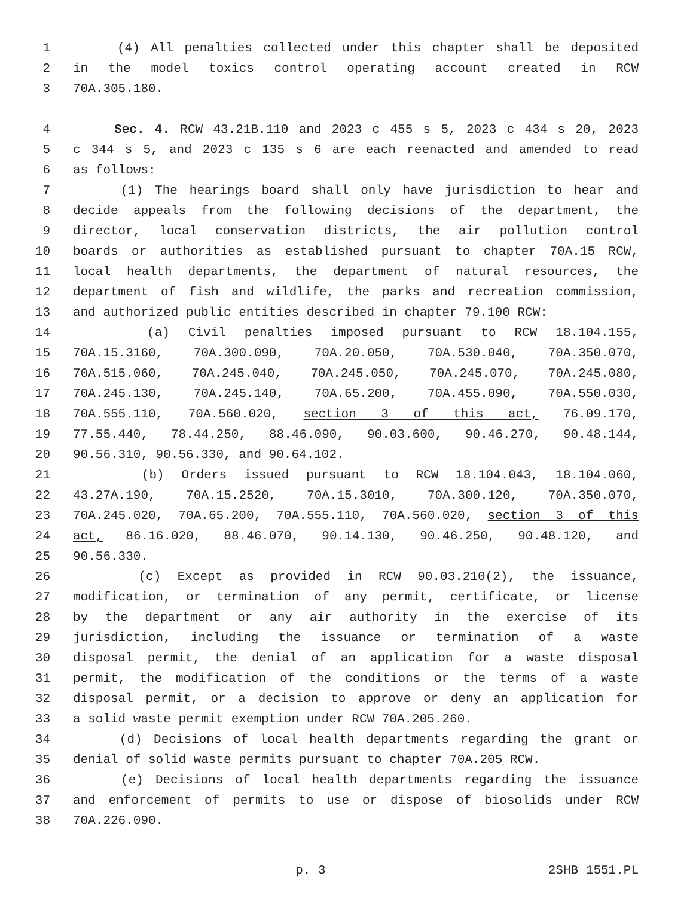1 (4) All penalties collected under this chapter shall be deposited
2 in the model toxics control operating account created in RCW
3 70A.305.180.
4 Sec. 4. RCW 43.21B.110 and 2023 c 455 s 5, 2023 c 434 s 20, 2023
5 c 344 s 5, and 2023 c 135 s 6 are each reenacted and amended to read
6 as follows:
7 (1) The hearings board shall only have jurisdiction to hear and
8 decide appeals from the following decisions of the department, the
9 director, local conservation districts, the air pollution control
10 boards or authorities as established pursuant to chapter 70A.15 RCW,
11 local health departments, the department of natural resources, the
12 department of fish and wildlife, the parks and recreation commission,
13 and authorized public entities described in chapter 79.100 RCW:
14 (a) Civil penalties imposed pursuant to RCW 18.104.155,
15 70A.15.3160, 70A.300.090, 70A.20.050, 70A.530.040, 70A.350.070,
16 70A.515.060, 70A.245.040, 70A.245.050, 70A.245.070, 70A.245.080,
17 70A.245.130, 70A.245.140, 70A.65.200, 70A.455.090, 70A.550.030,
18 70A.555.110, 70A.560.020, section 3 of this act, 76.09.170,
19 77.55.440, 78.44.250, 88.46.090, 90.03.600, 90.46.270, 90.48.144,
20 90.56.310, 90.56.330, and 90.64.102.
21 (b) Orders issued pursuant to RCW 18.104.043, 18.104.060,
22 43.27A.190, 70A.15.2520, 70A.15.3010, 70A.300.120, 70A.350.070,
23 70A.245.020, 70A.65.200, 70A.555.110, 70A.560.020, section 3 of this
24 act, 86.16.020, 88.46.070, 90.14.130, 90.46.250, 90.48.120, and
25 90.56.330.
26 (c) Except as provided in RCW 90.03.210(2), the issuance,
27 modification, or termination of any permit, certificate, or license
28 by the department or any air authority in the exercise of its
29 jurisdiction, including the issuance or termination of a waste
30 disposal permit, the denial of an application for a waste disposal
31 permit, the modification of the conditions or the terms of a waste
32 disposal permit, or a decision to approve or deny an application for
33 a solid waste permit exemption under RCW 70A.205.260.
34 (d) Decisions of local health departments regarding the grant or
35 denial of solid waste permits pursuant to chapter 70A.205 RCW.
36 (e) Decisions of local health departments regarding the issuance
37 and enforcement of permits to use or dispose of biosolids under RCW
38 70A.226.090.
p. 3 2SHB 1551.PL